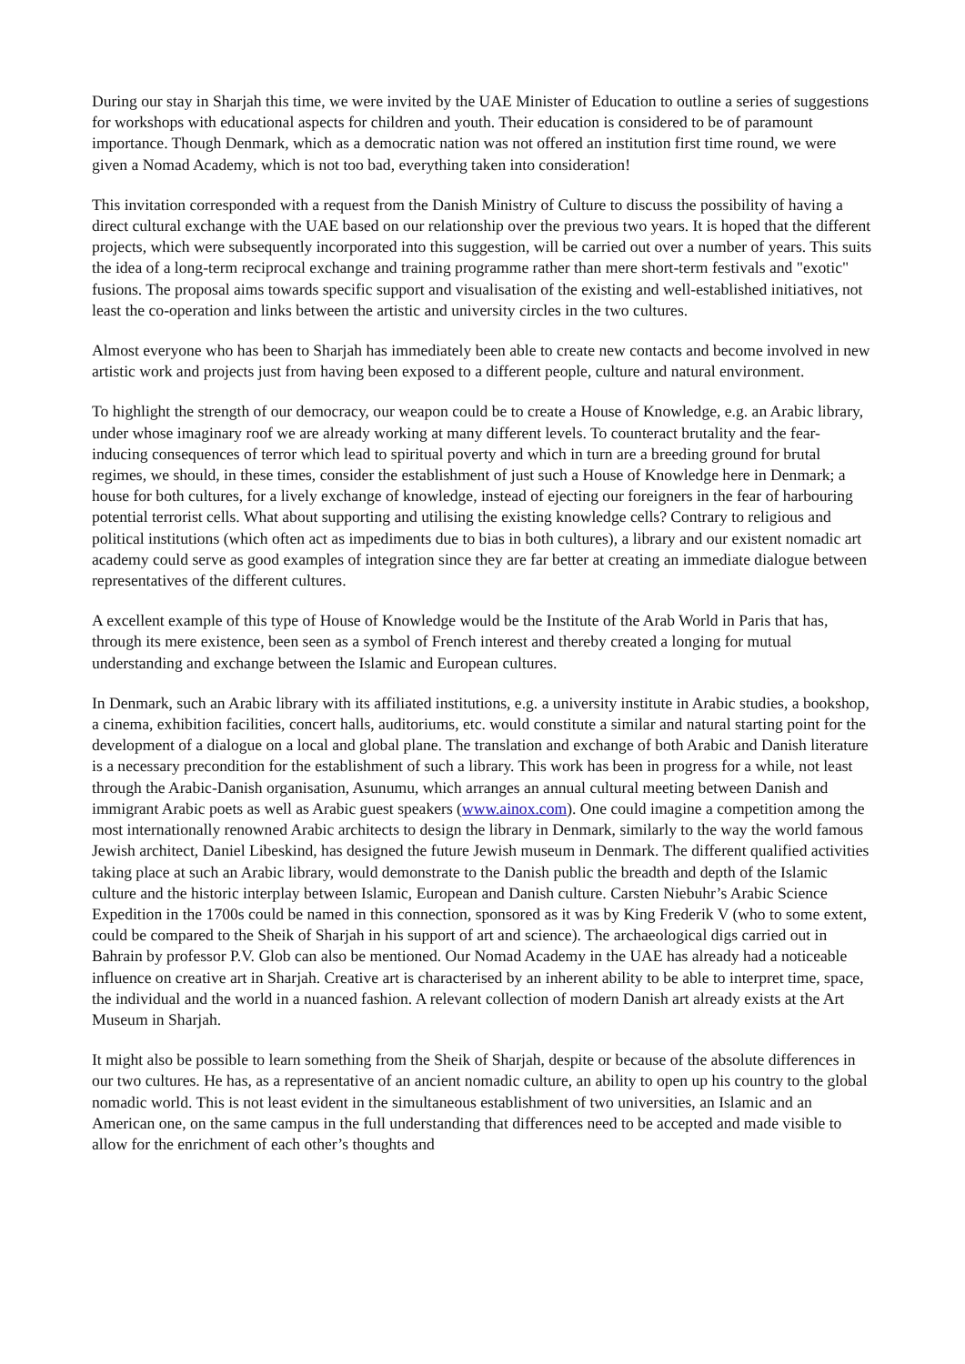During our stay in Sharjah this time, we were invited by the UAE Minister of Education to outline a series of suggestions for workshops with educational aspects for children and youth. Their education is considered to be of paramount importance. Though Denmark, which as a democratic nation was not offered an institution first time round, we were given a Nomad Academy, which is not too bad, everything taken into consideration!
This invitation corresponded with a request from the Danish Ministry of Culture to discuss the possibility of having a direct cultural exchange with the UAE based on our relationship over the previous two years. It is hoped that the different projects, which were subsequently incorporated into this suggestion, will be carried out over a number of years. This suits the idea of a long-term reciprocal exchange and training programme rather than mere short-term festivals and "exotic" fusions. The proposal aims towards specific support and visualisation of the existing and well-established initiatives, not least the co-operation and links between the artistic and university circles in the two cultures.
Almost everyone who has been to Sharjah has immediately been able to create new contacts and become involved in new artistic work and projects just from having been exposed to a different people, culture and natural environment.
To highlight the strength of our democracy, our weapon could be to create a House of Knowledge, e.g. an Arabic library, under whose imaginary roof we are already working at many different levels. To counteract brutality and the fear-inducing consequences of terror which lead to spiritual poverty and which in turn are a breeding ground for brutal regimes, we should, in these times, consider the establishment of just such a House of Knowledge here in Denmark; a house for both cultures, for a lively exchange of knowledge, instead of ejecting our foreigners in the fear of harbouring potential terrorist cells. What about supporting and utilising the existing knowledge cells? Contrary to religious and political institutions (which often act as impediments due to bias in both cultures), a library and our existent nomadic art academy could serve as good examples of integration since they are far better at creating an immediate dialogue between representatives of the different cultures.
A excellent example of this type of House of Knowledge would be the Institute of the Arab World in Paris that has, through its mere existence, been seen as a symbol of French interest and thereby created a longing for mutual understanding and exchange between the Islamic and European cultures.
In Denmark, such an Arabic library with its affiliated institutions, e.g. a university institute in Arabic studies, a bookshop, a cinema, exhibition facilities, concert halls, auditoriums, etc. would constitute a similar and natural starting point for the development of a dialogue on a local and global plane. The translation and exchange of both Arabic and Danish literature is a necessary precondition for the establishment of such a library. This work has been in progress for a while, not least through the Arabic-Danish organisation, Asunumu, which arranges an annual cultural meeting between Danish and immigrant Arabic poets as well as Arabic guest speakers (www.ainox.com). One could imagine a competition among the most internationally renowned Arabic architects to design the library in Denmark, similarly to the way the world famous Jewish architect, Daniel Libeskind, has designed the future Jewish museum in Denmark. The different qualified activities taking place at such an Arabic library, would demonstrate to the Danish public the breadth and depth of the Islamic culture and the historic interplay between Islamic, European and Danish culture. Carsten Niebuhr’s Arabic Science Expedition in the 1700s could be named in this connection, sponsored as it was by King Frederik V (who to some extent, could be compared to the Sheik of Sharjah in his support of art and science). The archaeological digs carried out in Bahrain by professor P.V. Glob can also be mentioned. Our Nomad Academy in the UAE has already had a noticeable influence on creative art in Sharjah. Creative art is characterised by an inherent ability to be able to interpret time, space, the individual and the world in a nuanced fashion. A relevant collection of modern Danish art already exists at the Art Museum in Sharjah.
It might also be possible to learn something from the Sheik of Sharjah, despite or because of the absolute differences in our two cultures. He has, as a representative of an ancient nomadic culture, an ability to open up his country to the global nomadic world. This is not least evident in the simultaneous establishment of two universities, an Islamic and an American one, on the same campus in the full understanding that differences need to be accepted and made visible to allow for the enrichment of each other’s thoughts and